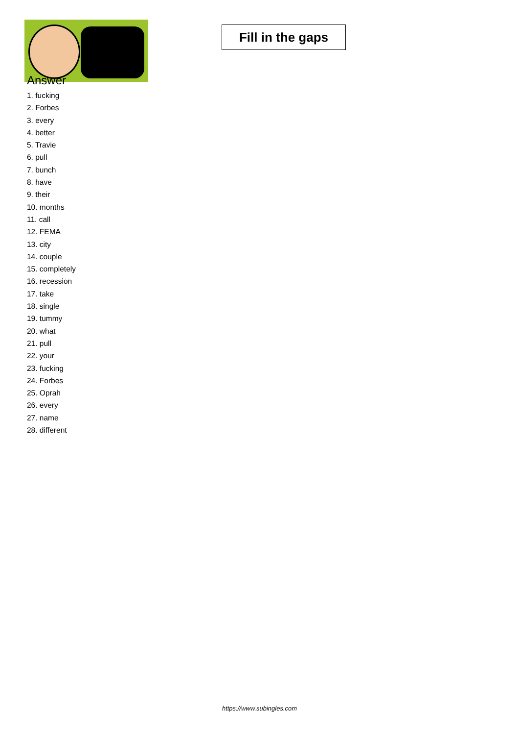Fill in the gaps
Answer
1. fucking
2. Forbes
3. every
4. better
5. Travie
6. pull
7. bunch
8. have
9. their
10. months
11. call
12. FEMA
13. city
14. couple
15. completely
16. recession
17. take
18. single
19. tummy
20. what
21. pull
22. your
23. fucking
24. Forbes
25. Oprah
26. every
27. name
28. different
https://www.subingles.com